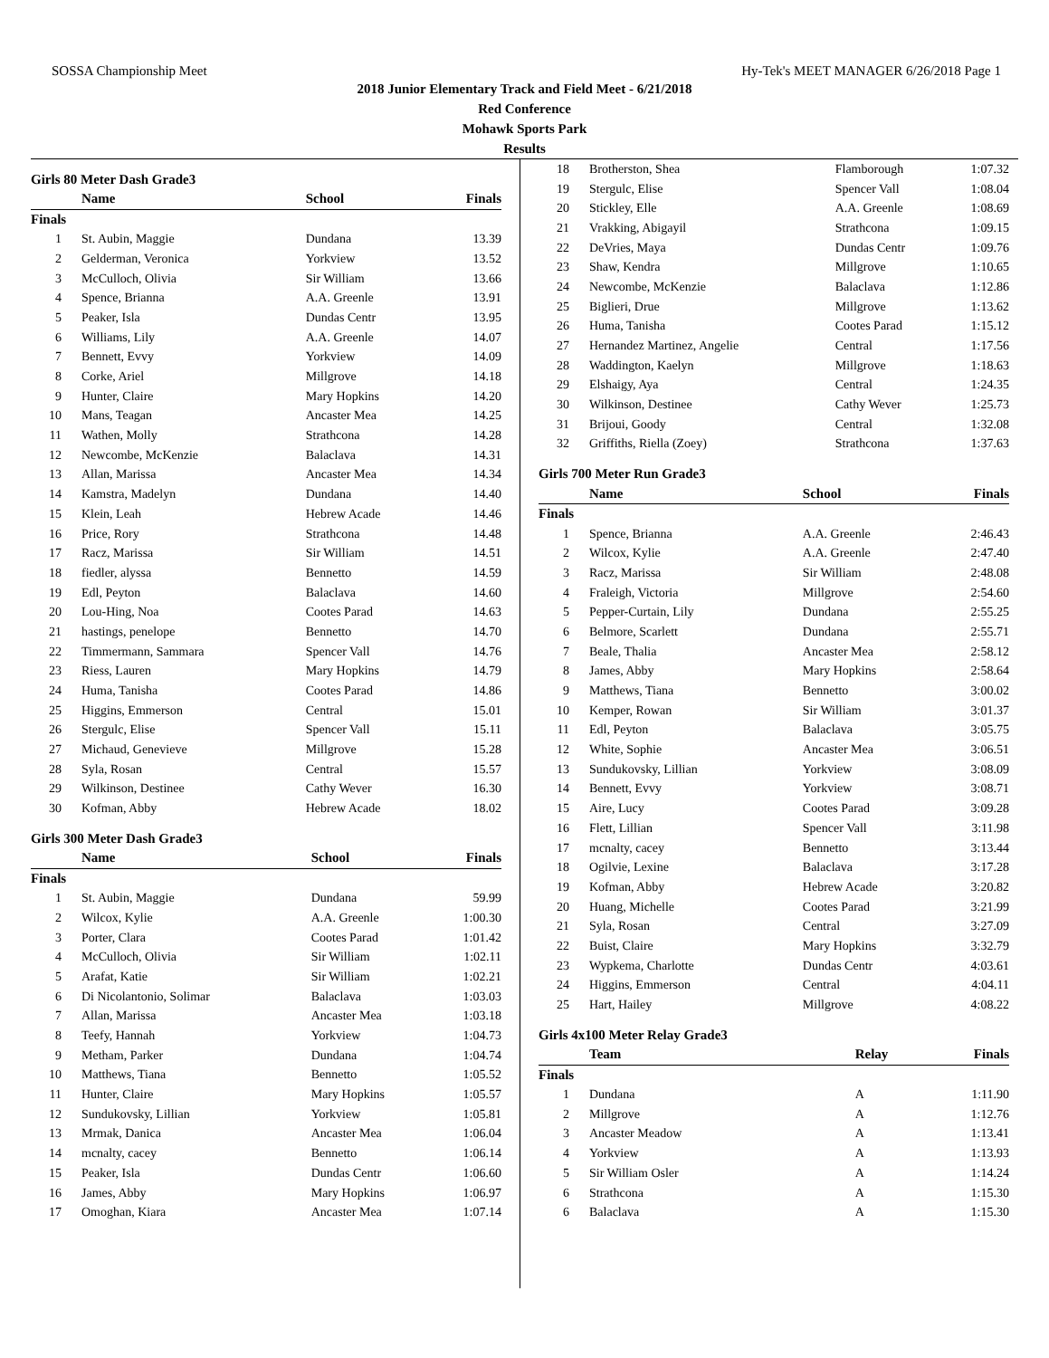SOSSA Championship Meet Hy-Tek's MEET MANAGER 6/26/2018 Page 1
2018 Junior Elementary Track and Field Meet - 6/21/2018
Red Conference
Mohawk Sports Park
Results
Girls 80 Meter Dash Grade3
| | Name | School | Finals |
| --- | --- | --- | --- |
| Finals | | | |
| 1 | St. Aubin, Maggie | Dundana | 13.39 |
| 2 | Gelderman, Veronica | Yorkview | 13.52 |
| 3 | McCulloch, Olivia | Sir William | 13.66 |
| 4 | Spence, Brianna | A.A. Greenle | 13.91 |
| 5 | Peaker, Isla | Dundas Centr | 13.95 |
| 6 | Williams, Lily | A.A. Greenle | 14.07 |
| 7 | Bennett, Evvy | Yorkview | 14.09 |
| 8 | Corke, Ariel | Millgrove | 14.18 |
| 9 | Hunter, Claire | Mary Hopkins | 14.20 |
| 10 | Mans, Teagan | Ancaster Mea | 14.25 |
| 11 | Wathen, Molly | Strathcona | 14.28 |
| 12 | Newcombe, McKenzie | Balaclava | 14.31 |
| 13 | Allan, Marissa | Ancaster Mea | 14.34 |
| 14 | Kamstra, Madelyn | Dundana | 14.40 |
| 15 | Klein, Leah | Hebrew Acade | 14.46 |
| 16 | Price, Rory | Strathcona | 14.48 |
| 17 | Racz, Marissa | Sir William | 14.51 |
| 18 | fiedler, alyssa | Bennetto | 14.59 |
| 19 | Edl, Peyton | Balaclava | 14.60 |
| 20 | Lou-Hing, Noa | Cootes Parad | 14.63 |
| 21 | hastings, penelope | Bennetto | 14.70 |
| 22 | Timmermann, Sammara | Spencer Vall | 14.76 |
| 23 | Riess, Lauren | Mary Hopkins | 14.79 |
| 24 | Huma, Tanisha | Cootes Parad | 14.86 |
| 25 | Higgins, Emmerson | Central | 15.01 |
| 26 | Stergulc, Elise | Spencer Vall | 15.11 |
| 27 | Michaud, Genevieve | Millgrove | 15.28 |
| 28 | Syla, Rosan | Central | 15.57 |
| 29 | Wilkinson, Destinee | Cathy Wever | 16.30 |
| 30 | Kofman, Abby | Hebrew Acade | 18.02 |
Girls 300 Meter Dash Grade3
| | Name | School | Finals |
| --- | --- | --- | --- |
| Finals | | | |
| 1 | St. Aubin, Maggie | Dundana | 59.99 |
| 2 | Wilcox, Kylie | A.A. Greenle | 1:00.30 |
| 3 | Porter, Clara | Cootes Parad | 1:01.42 |
| 4 | McCulloch, Olivia | Sir William | 1:02.11 |
| 5 | Arafat, Katie | Sir William | 1:02.21 |
| 6 | Di Nicolantonio, Solimar | Balaclava | 1:03.03 |
| 7 | Allan, Marissa | Ancaster Mea | 1:03.18 |
| 8 | Teefy, Hannah | Yorkview | 1:04.73 |
| 9 | Metham, Parker | Dundana | 1:04.74 |
| 10 | Matthews, Tiana | Bennetto | 1:05.52 |
| 11 | Hunter, Claire | Mary Hopkins | 1:05.57 |
| 12 | Sundukovsky, Lillian | Yorkview | 1:05.81 |
| 13 | Mrmak, Danica | Ancaster Mea | 1:06.04 |
| 14 | mcnalty, cacey | Bennetto | 1:06.14 |
| 15 | Peaker, Isla | Dundas Centr | 1:06.60 |
| 16 | James, Abby | Mary Hopkins | 1:06.97 |
| 17 | Omoghan, Kiara | Ancaster Mea | 1:07.14 |
| 18 | Brotherston, Shea | Flamborough | 1:07.32 |
| 19 | Stergulc, Elise | Spencer Vall | 1:08.04 |
| 20 | Stickley, Elle | A.A. Greenle | 1:08.69 |
| 21 | Vrakking, Abigayil | Strathcona | 1:09.15 |
| 22 | DeVries, Maya | Dundas Centr | 1:09.76 |
| 23 | Shaw, Kendra | Millgrove | 1:10.65 |
| 24 | Newcombe, McKenzie | Balaclava | 1:12.86 |
| 25 | Biglieri, Drue | Millgrove | 1:13.62 |
| 26 | Huma, Tanisha | Cootes Parad | 1:15.12 |
| 27 | Hernandez Martinez, Angelie | Central | 1:17.56 |
| 28 | Waddington, Kaelyn | Millgrove | 1:18.63 |
| 29 | Elshaigy, Aya | Central | 1:24.35 |
| 30 | Wilkinson, Destinee | Cathy Wever | 1:25.73 |
| 31 | Brijoui, Goody | Central | 1:32.08 |
| 32 | Griffiths, Riella (Zoey) | Strathcona | 1:37.63 |
Girls 700 Meter Run Grade3
| | Name | School | Finals |
| --- | --- | --- | --- |
| Finals | | | |
| 1 | Spence, Brianna | A.A. Greenle | 2:46.43 |
| 2 | Wilcox, Kylie | A.A. Greenle | 2:47.40 |
| 3 | Racz, Marissa | Sir William | 2:48.08 |
| 4 | Fraleigh, Victoria | Millgrove | 2:54.60 |
| 5 | Pepper-Curtain, Lily | Dundana | 2:55.25 |
| 6 | Belmore, Scarlett | Dundana | 2:55.71 |
| 7 | Beale, Thalia | Ancaster Mea | 2:58.12 |
| 8 | James, Abby | Mary Hopkins | 2:58.64 |
| 9 | Matthews, Tiana | Bennetto | 3:00.02 |
| 10 | Kemper, Rowan | Sir William | 3:01.37 |
| 11 | Edl, Peyton | Balaclava | 3:05.75 |
| 12 | White, Sophie | Ancaster Mea | 3:06.51 |
| 13 | Sundukovsky, Lillian | Yorkview | 3:08.09 |
| 14 | Bennett, Evvy | Yorkview | 3:08.71 |
| 15 | Aire, Lucy | Cootes Parad | 3:09.28 |
| 16 | Flett, Lillian | Spencer Vall | 3:11.98 |
| 17 | mcnalty, cacey | Bennetto | 3:13.44 |
| 18 | Ogilvie, Lexine | Balaclava | 3:17.28 |
| 19 | Kofman, Abby | Hebrew Acade | 3:20.82 |
| 20 | Huang, Michelle | Cootes Parad | 3:21.99 |
| 21 | Syla, Rosan | Central | 3:27.09 |
| 22 | Buist, Claire | Mary Hopkins | 3:32.79 |
| 23 | Wypkema, Charlotte | Dundas Centr | 4:03.61 |
| 24 | Higgins, Emmerson | Central | 4:04.11 |
| 25 | Hart, Hailey | Millgrove | 4:08.22 |
Girls 4x100 Meter Relay Grade3
| | Team | Relay | Finals |
| --- | --- | --- | --- |
| Finals | | | |
| 1 | Dundana | A | 1:11.90 |
| 2 | Millgrove | A | 1:12.76 |
| 3 | Ancaster Meadow | A | 1:13.41 |
| 4 | Yorkview | A | 1:13.93 |
| 5 | Sir William Osler | A | 1:14.24 |
| 6 | Strathcona | A | 1:15.30 |
| 6 | Balaclava | A | 1:15.30 |